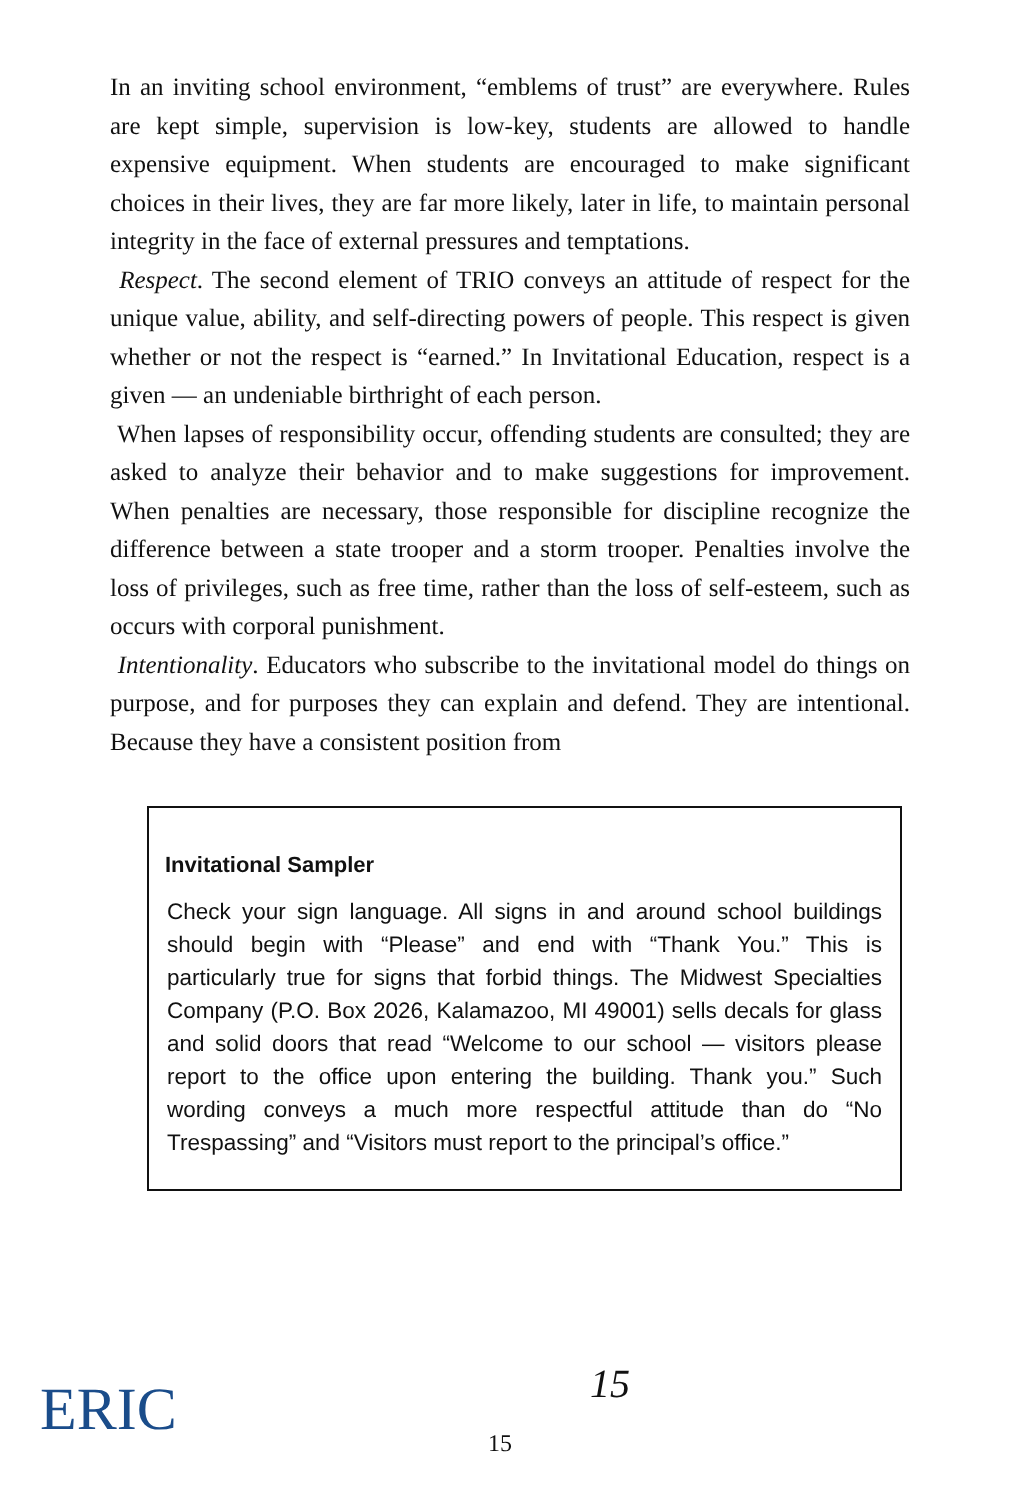In an inviting school environment, “emblems of trust” are everywhere. Rules are kept simple, supervision is low-key, students are allowed to handle expensive equipment. When students are encouraged to make significant choices in their lives, they are far more likely, later in life, to maintain personal integrity in the face of external pressures and temptations.
Respect. The second element of TRIO conveys an attitude of respect for the unique value, ability, and self-directing powers of people. This respect is given whether or not the respect is “earned.” In Invitational Education, respect is a given — an undeniable birthright of each person.
When lapses of responsibility occur, offending students are consulted; they are asked to analyze their behavior and to make suggestions for improvement. When penalties are necessary, those responsible for discipline recognize the difference between a state trooper and a storm trooper. Penalties involve the loss of privileges, such as free time, rather than the loss of self-esteem, such as occurs with corporal punishment.
Intentionality. Educators who subscribe to the invitational model do things on purpose, and for purposes they can explain and defend. They are intentional. Because they have a consistent position from
Invitational Sampler
Check your sign language. All signs in and around school buildings should begin with “Please” and end with “Thank You.” This is particularly true for signs that forbid things. The Midwest Specialties Company (P.O. Box 2026, Kalamazoo, MI 49001) sells decals for glass and solid doors that read “Welcome to our school — visitors please report to the office upon entering the building. Thank you.” Such wording conveys a much more respectful attitude than do “No Trespassing” and “Visitors must report to the principal’s office.”
ERIC 15
15